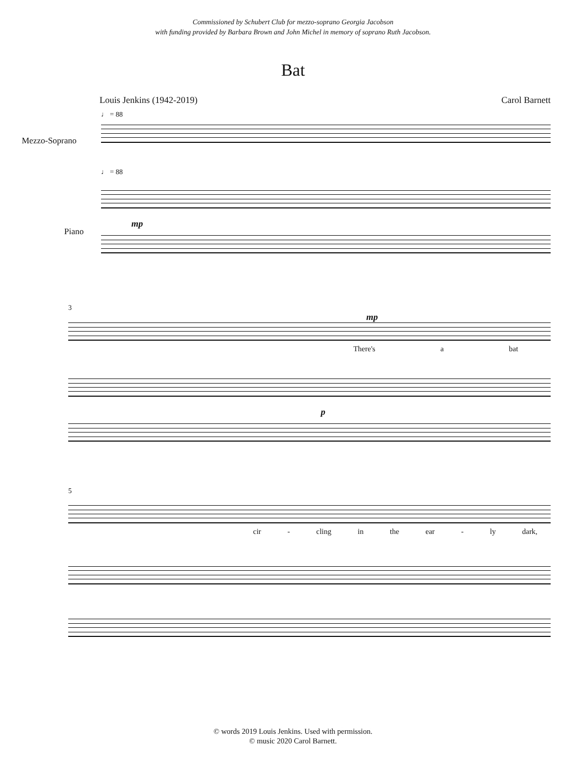Commissioned by Schubert Club for mezzo-soprano Georgia Jacobson
with funding provided by Barbara Brown and John Michel in memory of soprano Ruth Jacobson.
Bat
Louis Jenkins (1942-2019) Carol Barnett
♩ = 88
Mezzo-Soprano
♩ = 88
Piano
mp
3
mp
There's a bat
p
5
cir - cling in the ear - ly dark,
© words 2019 Louis Jenkins. Used with permission.
© music 2020 Carol Barnett.